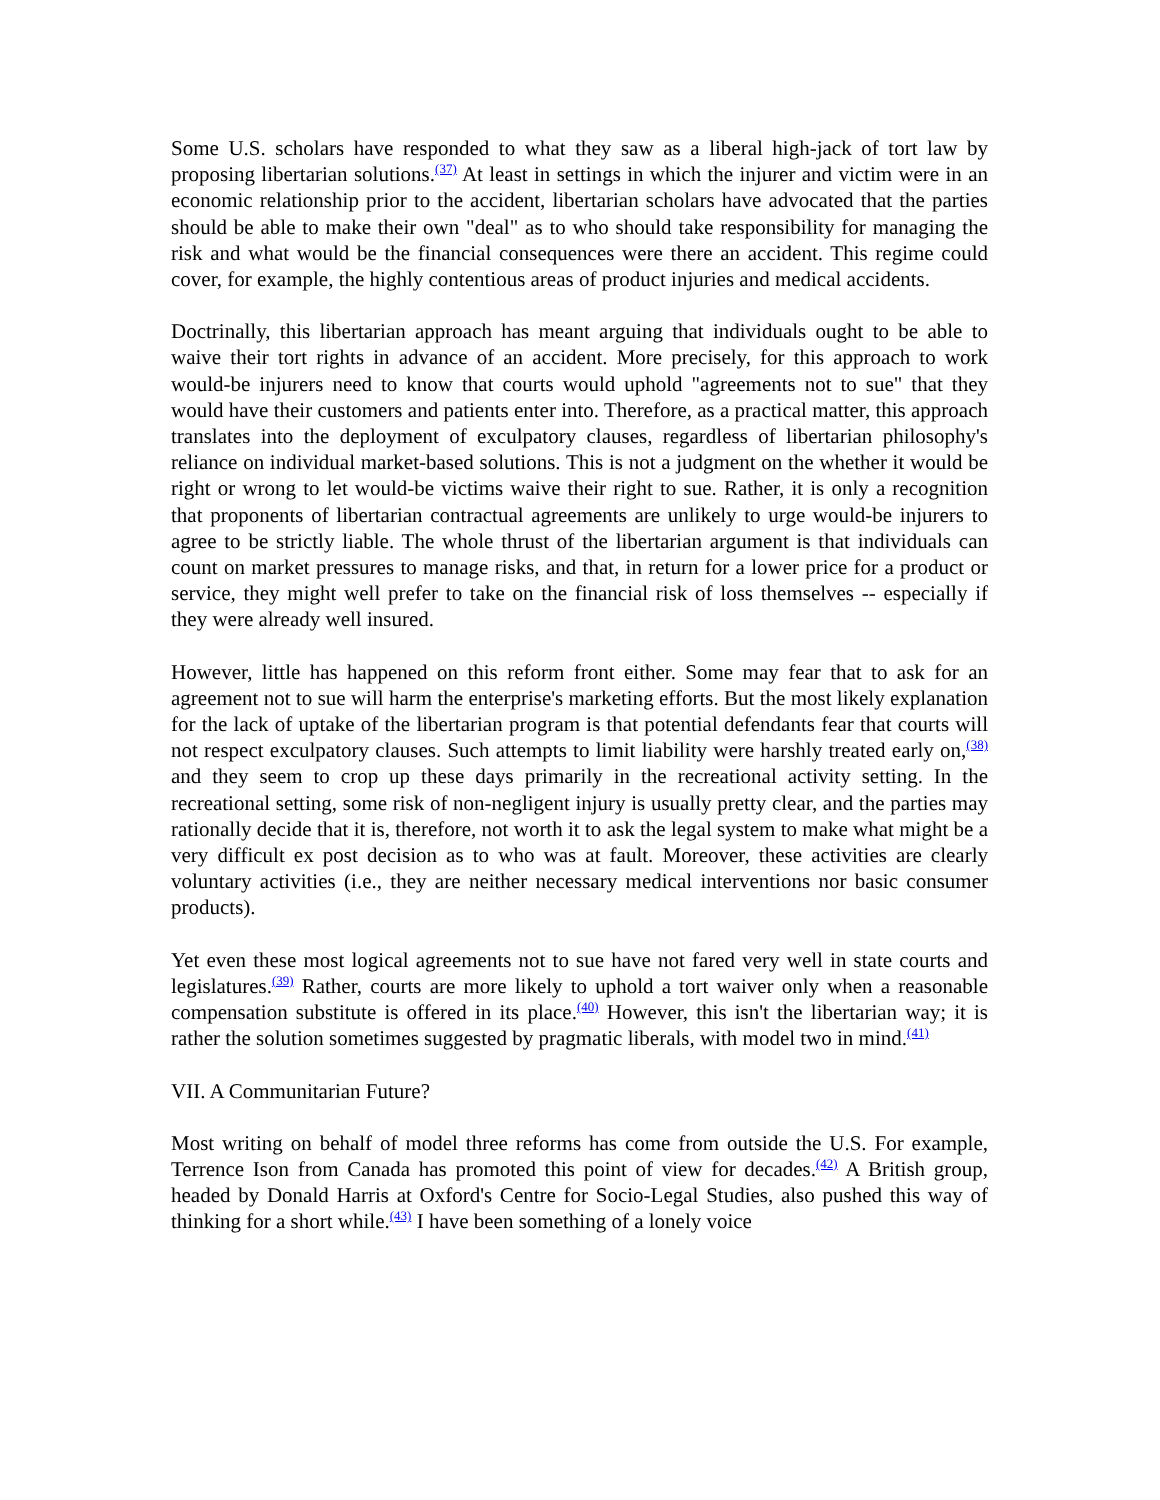Some U.S. scholars have responded to what they saw as a liberal high-jack of tort law by proposing libertarian solutions.<sup>(37)</sup> At least in settings in which the injurer and victim were in an economic relationship prior to the accident, libertarian scholars have advocated that the parties should be able to make their own "deal" as to who should take responsibility for managing the risk and what would be the financial consequences were there an accident. This regime could cover, for example, the highly contentious areas of product injuries and medical accidents.
Doctrinally, this libertarian approach has meant arguing that individuals ought to be able to waive their tort rights in advance of an accident. More precisely, for this approach to work would-be injurers need to know that courts would uphold "agreements not to sue" that they would have their customers and patients enter into. Therefore, as a practical matter, this approach translates into the deployment of exculpatory clauses, regardless of libertarian philosophy's reliance on individual market-based solutions. This is not a judgment on the whether it would be right or wrong to let would-be victims waive their right to sue. Rather, it is only a recognition that proponents of libertarian contractual agreements are unlikely to urge would-be injurers to agree to be strictly liable. The whole thrust of the libertarian argument is that individuals can count on market pressures to manage risks, and that, in return for a lower price for a product or service, they might well prefer to take on the financial risk of loss themselves -- especially if they were already well insured.
However, little has happened on this reform front either. Some may fear that to ask for an agreement not to sue will harm the enterprise's marketing efforts. But the most likely explanation for the lack of uptake of the libertarian program is that potential defendants fear that courts will not respect exculpatory clauses. Such attempts to limit liability were harshly treated early on,<sup>(38)</sup> and they seem to crop up these days primarily in the recreational activity setting. In the recreational setting, some risk of non-negligent injury is usually pretty clear, and the parties may rationally decide that it is, therefore, not worth it to ask the legal system to make what might be a very difficult ex post decision as to who was at fault. Moreover, these activities are clearly voluntary activities (i.e., they are neither necessary medical interventions nor basic consumer products).
Yet even these most logical agreements not to sue have not fared very well in state courts and legislatures.<sup>(39)</sup> Rather, courts are more likely to uphold a tort waiver only when a reasonable compensation substitute is offered in its place.<sup>(40)</sup> However, this isn't the libertarian way; it is rather the solution sometimes suggested by pragmatic liberals, with model two in mind.<sup>(41)</sup>
VII. A Communitarian Future?
Most writing on behalf of model three reforms has come from outside the U.S. For example, Terrence Ison from Canada has promoted this point of view for decades.<sup>(42)</sup> A British group, headed by Donald Harris at Oxford's Centre for Socio-Legal Studies, also pushed this way of thinking for a short while.<sup>(43)</sup> I have been something of a lonely voice